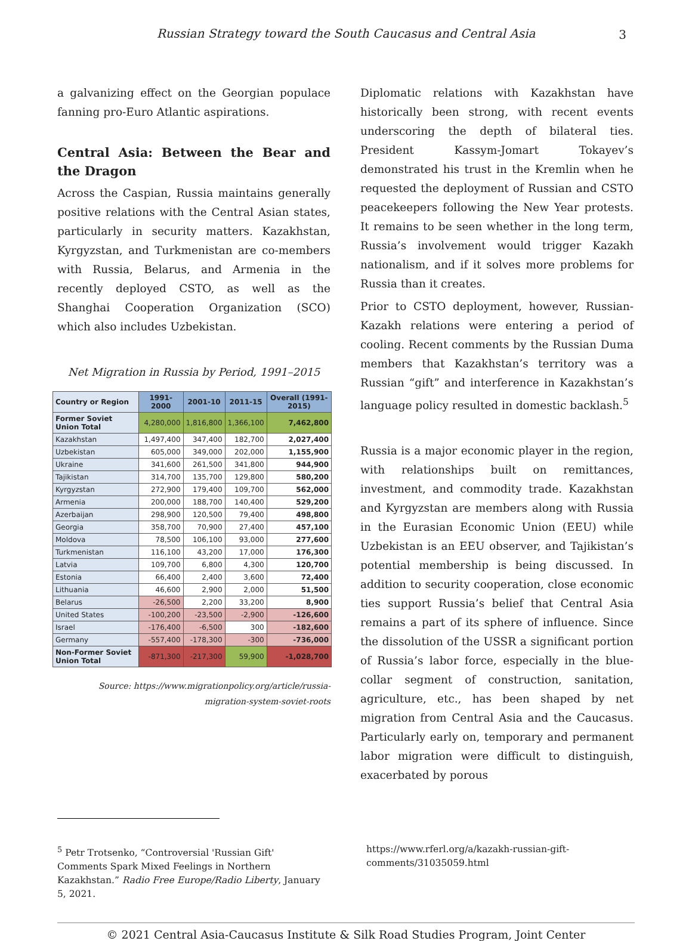Russian Strategy toward the South Caucasus and Central Asia 3
a galvanizing effect on the Georgian populace fanning pro-Euro Atlantic aspirations.
Central Asia: Between the Bear and the Dragon
Across the Caspian, Russia maintains generally positive relations with the Central Asian states, particularly in security matters. Kazakhstan, Kyrgyzstan, and Turkmenistan are co-members with Russia, Belarus, and Armenia in the recently deployed CSTO, as well as the Shanghai Cooperation Organization (SCO) which also includes Uzbekistan.
Net Migration in Russia by Period, 1991–2015
| Country or Region | 1991-2000 | 2001-10 | 2011-15 | Overall (1991-2015) |
| --- | --- | --- | --- | --- |
| Former Soviet Union Total | 4,280,000 | 1,816,800 | 1,366,100 | 7,462,800 |
| Kazakhstan | 1,497,400 | 347,400 | 182,700 | 2,027,400 |
| Uzbekistan | 605,000 | 349,000 | 202,000 | 1,155,900 |
| Ukraine | 341,600 | 261,500 | 341,800 | 944,900 |
| Tajikistan | 314,700 | 135,700 | 129,800 | 580,200 |
| Kyrgyzstan | 272,900 | 179,400 | 109,700 | 562,000 |
| Armenia | 200,000 | 188,700 | 140,400 | 529,200 |
| Azerbaijan | 298,900 | 120,500 | 79,400 | 498,800 |
| Georgia | 358,700 | 70,900 | 27,400 | 457,100 |
| Moldova | 78,500 | 106,100 | 93,000 | 277,600 |
| Turkmenistan | 116,100 | 43,200 | 17,000 | 176,300 |
| Latvia | 109,700 | 6,800 | 4,300 | 120,700 |
| Estonia | 66,400 | 2,400 | 3,600 | 72,400 |
| Lithuania | 46,600 | 2,900 | 2,000 | 51,500 |
| Belarus | -26,500 | 2,200 | 33,200 | 8,900 |
| United States | -100,200 | -23,500 | -2,900 | -126,600 |
| Israel | -176,400 | -6,500 | 300 | -182,600 |
| Germany | -557,400 | -178,300 | -300 | -736,000 |
| Non-Former Soviet Union Total | -871,300 | -217,300 | 59,900 | -1,028,700 |
Source: https://www.migrationpolicy.org/article/russia-migration-system-soviet-roots
Diplomatic relations with Kazakhstan have historically been strong, with recent events underscoring the depth of bilateral ties. President Kassym-Jomart Tokayev’s demonstrated his trust in the Kremlin when he requested the deployment of Russian and CSTO peacekeepers following the New Year protests. It remains to be seen whether in the long term, Russia’s involvement would trigger Kazakh nationalism, and if it solves more problems for Russia than it creates.
Prior to CSTO deployment, however, Russian-Kazakh relations were entering a period of cooling. Recent comments by the Russian Duma members that Kazakhstan’s territory was a Russian “gift” and interference in Kazakhstan’s language policy resulted in domestic backlash.<sup>5</sup>
Russia is a major economic player in the region, with relationships built on remittances, investment, and commodity trade. Kazakhstan and Kyrgyzstan are members along with Russia in the Eurasian Economic Union (EEU) while Uzbekistan is an EEU observer, and Tajikistan’s potential membership is being discussed. In addition to security cooperation, close economic ties support Russia’s belief that Central Asia remains a part of its sphere of influence. Since the dissolution of the USSR a significant portion of Russia’s labor force, especially in the blue-collar segment of construction, sanitation, agriculture, etc., has been shaped by net migration from Central Asia and the Caucasus. Particularly early on, temporary and permanent labor migration were difficult to distinguish, exacerbated by porous
<sup>5</sup> Petr Trotsenko, “Controversial 'Russian Gift' Comments Spark Mixed Feelings in Northern Kazakhstan.” Radio Free Europe/Radio Liberty, January 5, 2021.
https://www.rferl.org/a/kazakh-russian-gift-comments/31035059.html
© 2021 Central Asia-Caucasus Institute & Silk Road Studies Program, Joint Center